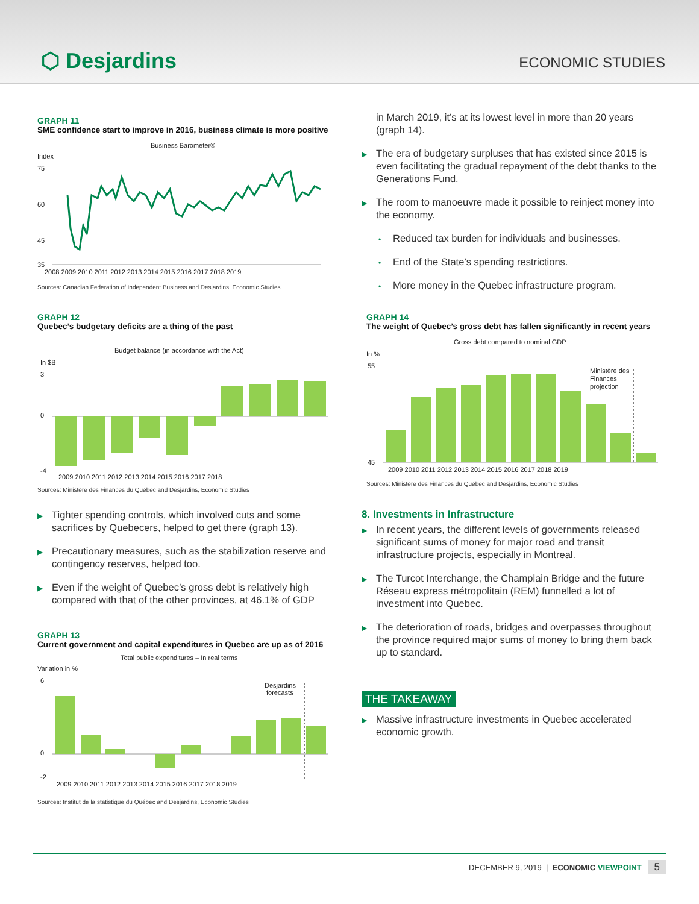⬡ Desjardins ECONOMIC STUDIES
GRAPH 11
SME confidence start to improve in 2016, business climate is more positive
Business Barometer®
Index
75
60
45
35
2008 2009 2010 2011 2012 2013 2014 2015 2016 2017 2018 2019
Sources: Canadian Federation of Independent Business and Desjardins, Economic Studies
GRAPH 12
Quebec’s budgetary deficits are a thing of the past
Budget balance (in accordance with the Act)
In $B
3
0
-4
2009 2010 2011 2012 2013 2014 2015 2016 2017 2018
Sources: Ministère des Finances du Québec and Desjardins, Economic Studies
▶ Tighter spending controls, which involved cuts and some sacrifices by Quebecers, helped to get there (graph 13).
▶ Precautionary measures, such as the stabilization reserve and contingency reserves, helped too.
▶ Even if the weight of Quebec’s gross debt is relatively high compared with that of the other provinces, at 46.1% of GDP
GRAPH 13
Current government and capital expenditures in Quebec are up as of 2016
Total public expenditures – In real terms
Variation in %
6
0
-2
Desjardins
forecasts
2009 2010 2011 2012 2013 2014 2015 2016 2017 2018 2019
Sources: Institut de la statistique du Québec and Desjardins, Economic Studies
in March 2019, it’s at its lowest level in more than 20 years (graph 14).
▶ The era of budgetary surpluses that has existed since 2015 is even facilitating the gradual repayment of the debt thanks to the Generations Fund.
▶ The room to manoeuvre made it possible to reinject money into the economy.
• Reduced tax burden for individuals and businesses.
• End of the State’s spending restrictions.
• More money in the Quebec infrastructure program.
GRAPH 14
The weight of Quebec’s gross debt has fallen significantly in recent years
Gross debt compared to nominal GDP
In %
55
45
Ministère des
Finances
projection
2009 2010 2011 2012 2013 2014 2015 2016 2017 2018 2019
Sources: Ministère des Finances du Québec and Desjardins, Economic Studies
8. Investments in Infrastructure
▶ In recent years, the different levels of governments released significant sums of money for major road and transit infrastructure projects, especially in Montreal.
▶ The Turcot Interchange, the Champlain Bridge and the future Réseau express métropolitain (REM) funnelled a lot of investment into Quebec.
▶ The deterioration of roads, bridges and overpasses throughout the province required major sums of money to bring them back up to standard.
THE TAKEAWAY
▶ Massive infrastructure investments in Quebec accelerated economic growth.
DECEMBER 9, 2019 | ECONOMIC VIEWPOINT 5